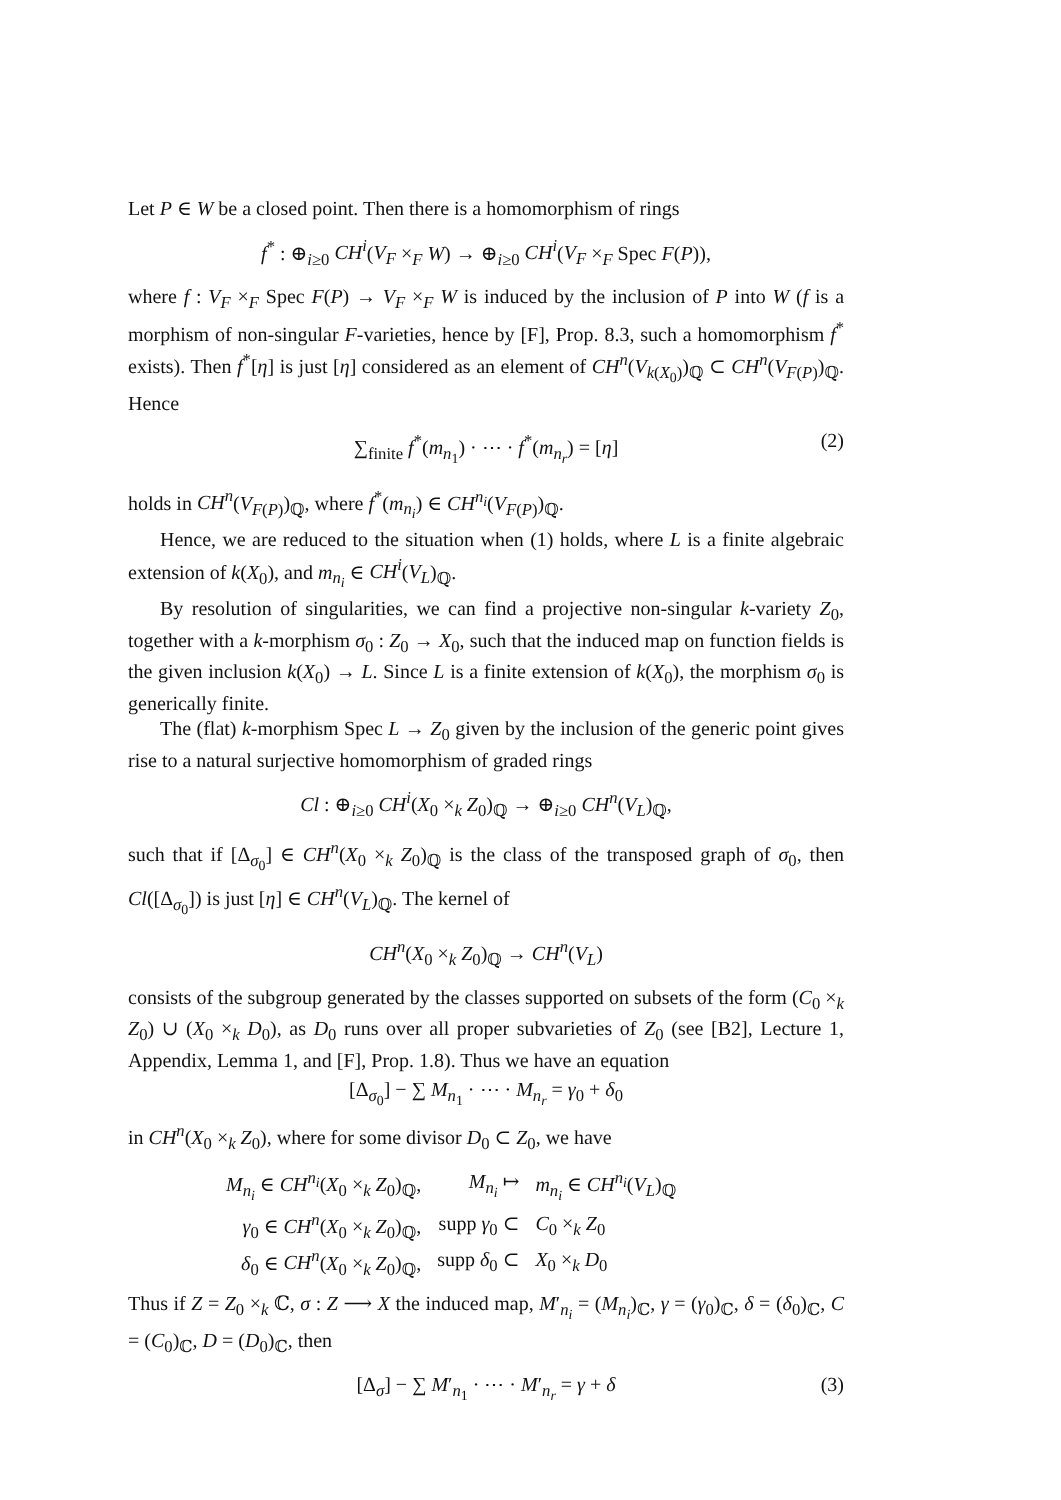Let P ∈ W be a closed point. Then there is a homomorphism of rings
f<sup>*</sup> : ⊕<sub>i≥0</sub> CH<sup>i</sup>(V<sub>F</sub> ×<sub>F</sub> W) → ⊕<sub>i≥0</sub> CH<sup>i</sup>(V<sub>F</sub> ×<sub>F</sub> Spec F(P)),
where f : V<sub>F</sub> ×<sub>F</sub> Spec F(P) → V<sub>F</sub> ×<sub>F</sub> W is induced by the inclusion of P into W (f is a morphism of non-singular F-varieties, hence by [F], Prop. 8.3, such a homomorphism f<sup>*</sup> exists). Then f<sup>*</sup>[η] is just [η] considered as an element of CH<sup>n</sup>(V<sub>k(X<sub>0</sub>)</sub>)<sub>ℚ</sub> ⊂ CH<sup>n</sup>(V<sub>F(P)</sub>)<sub>ℚ</sub>. Hence
∑<sub>finite</sub> f<sup>*</sup>(m<sub>n<sub>1</sub></sub>) · ⋯ · f<sup>*</sup>(m<sub>n<sub>r</sub></sub>) = [η] (2)
holds in CH<sup>n</sup>(V<sub>F(P)</sub>)<sub>ℚ</sub>, where f<sup>*</sup>(m<sub>n<sub>i</sub></sub>) ∈ CH<sup>n<sub>i</sub></sup>(V<sub>F(P)</sub>)<sub>ℚ</sub>.
Hence, we are reduced to the situation when (1) holds, where L is a finite algebraic extension of k(X<sub>0</sub>), and m<sub>n<sub>i</sub></sub> ∈ CH<sup>i</sup>(V<sub>L</sub>)<sub>ℚ</sub>.
By resolution of singularities, we can find a projective non-singular k-variety Z<sub>0</sub>, together with a k-morphism σ<sub>0</sub> : Z<sub>0</sub> → X<sub>0</sub>, such that the induced map on function fields is the given inclusion k(X<sub>0</sub>) → L. Since L is a finite extension of k(X<sub>0</sub>), the morphism σ<sub>0</sub> is generically finite.
The (flat) k-morphism Spec L → Z<sub>0</sub> given by the inclusion of the generic point gives rise to a natural surjective homomorphism of graded rings
Cl : ⊕<sub>i≥0</sub> CH<sup>i</sup>(X<sub>0</sub> ×<sub>k</sub> Z<sub>0</sub>)<sub>ℚ</sub> → ⊕<sub>i≥0</sub> CH<sup>n</sup>(V<sub>L</sub>)<sub>ℚ</sub>,
such that if [Δ<sub>σ<sub>0</sub></sub>] ∈ CH<sup>n</sup>(X<sub>0</sub> ×<sub>k</sub> Z<sub>0</sub>)<sub>ℚ</sub> is the class of the transposed graph of σ<sub>0</sub>, then Cl([Δ<sub>σ<sub>0</sub></sub>]) is just [η] ∈ CH<sup>n</sup>(V<sub>L</sub>)<sub>ℚ</sub>. The kernel of
CH<sup>n</sup>(X<sub>0</sub> ×<sub>k</sub> Z<sub>0</sub>)<sub>ℚ</sub> → CH<sup>n</sup>(V<sub>L</sub>)
consists of the subgroup generated by the classes supported on subsets of the form (C<sub>0</sub> ×<sub>k</sub> Z<sub>0</sub>) ∪ (X<sub>0</sub> ×<sub>k</sub> D<sub>0</sub>), as D<sub>0</sub> runs over all proper subvarieties of Z<sub>0</sub> (see [B2], Lecture 1, Appendix, Lemma 1, and [F], Prop. 1.8). Thus we have an equation
[Δ<sub>σ<sub>0</sub></sub>] − ∑ M<sub>n<sub>1</sub></sub> · ⋯ · M<sub>n<sub>r</sub></sub> = γ<sub>0</sub> + δ<sub>0</sub>
in CH<sup>n</sup>(X<sub>0</sub> ×<sub>k</sub> Z<sub>0</sub>), where for some divisor D<sub>0</sub> ⊂ Z<sub>0</sub>, we have
| M<sub>n<sub>i</sub></sub> ∈ CH<sup>n<sub>i</sub></sup>( X<sub>0</sub> ×<sub>k</sub> Z<sub>0</sub>)<sub>ℚ</sub>, | M<sub>n<sub>i</sub></sub> ↦ | m<sub>n<sub>i</sub></sub> ∈ CH<sup>n<sub>i</sub></sup>( V<sub>L</sub> )<sub>ℚ</sub> |
| γ<sub>0</sub> ∈ CH<sup>n</sup> ( X<sub>0</sub> ×<sub>k</sub> Z<sub>0</sub>)<sub>ℚ</sub>, | supp γ<sub>0</sub> ⊂ | C<sub>0</sub> ×<sub>k</sub> Z<sub>0</sub> |
| δ<sub>0</sub> ∈ CH<sup>n</sup> ( X<sub>0</sub> ×<sub>k</sub> Z<sub>0</sub>)<sub>ℚ</sub>, | supp δ<sub>0</sub> ⊂ | X<sub>0</sub> ×<sub>k</sub> D<sub>0</sub> |
Thus if Z = Z<sub>0</sub> ×<sub>k</sub> ℂ, σ : Z ⟶ X the induced map, M′<sub>n<sub>i</sub></sub> = (M<sub>n<sub>i</sub></sub>)<sub>ℂ</sub>, γ = (γ<sub>0</sub>)<sub>ℂ</sub>, δ = (δ<sub>0</sub>)<sub>ℂ</sub>, C = (C<sub>0</sub>)<sub>ℂ</sub>, D = (D<sub>0</sub>)<sub>ℂ</sub>, then
[Δ<sub>σ</sub>] − ∑ M′<sub>n<sub>1</sub></sub> · ⋯ · M′<sub>n<sub>r</sub></sub> = γ + δ (3)